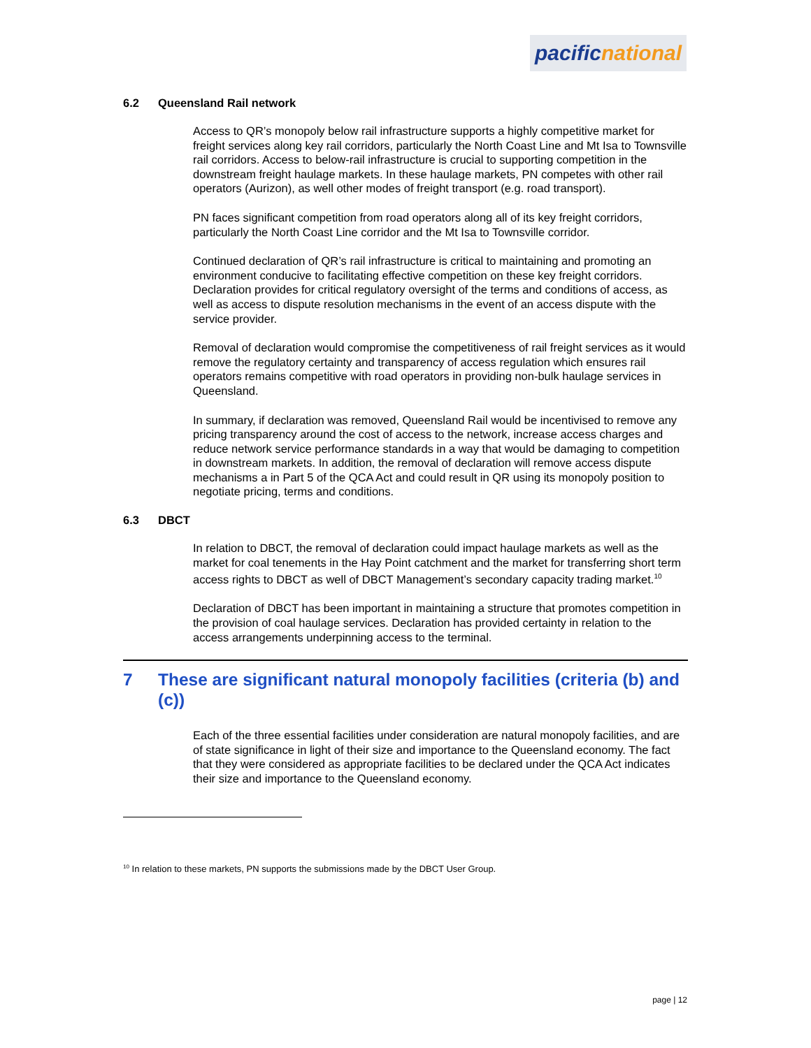pacific national
6.2 Queensland Rail network
Access to QR’s monopoly below rail infrastructure supports a highly competitive market for freight services along key rail corridors, particularly the North Coast Line and Mt Isa to Townsville rail corridors. Access to below-rail infrastructure is crucial to supporting competition in the downstream freight haulage markets. In these haulage markets, PN competes with other rail operators (Aurizon), as well other modes of freight transport (e.g. road transport).
PN faces significant competition from road operators along all of its key freight corridors, particularly the North Coast Line corridor and the Mt Isa to Townsville corridor.
Continued declaration of QR’s rail infrastructure is critical to maintaining and promoting an environment conducive to facilitating effective competition on these key freight corridors. Declaration provides for critical regulatory oversight of the terms and conditions of access, as well as access to dispute resolution mechanisms in the event of an access dispute with the service provider.
Removal of declaration would compromise the competitiveness of rail freight services as it would remove the regulatory certainty and transparency of access regulation which ensures rail operators remains competitive with road operators in providing non-bulk haulage services in Queensland.
In summary, if declaration was removed, Queensland Rail would be incentivised to remove any pricing transparency around the cost of access to the network, increase access charges and reduce network service performance standards in a way that would be damaging to competition in downstream markets. In addition, the removal of declaration will remove access dispute mechanisms a in Part 5 of the QCA Act and could result in QR using its monopoly position to negotiate pricing, terms and conditions.
6.3 DBCT
In relation to DBCT, the removal of declaration could impact haulage markets as well as the market for coal tenements in the Hay Point catchment and the market for transferring short term access rights to DBCT as well of DBCT Management’s secondary capacity trading market.<sup>10</sup>
Declaration of DBCT has been important in maintaining a structure that promotes competition in the provision of coal haulage services. Declaration has provided certainty in relation to the access arrangements underpinning access to the terminal.
7 These are significant natural monopoly facilities (criteria (b) and (c))
Each of the three essential facilities under consideration are natural monopoly facilities, and are of state significance in light of their size and importance to the Queensland economy. The fact that they were considered as appropriate facilities to be declared under the QCA Act indicates their size and importance to the Queensland economy.
<sup>10</sup> In relation to these markets, PN supports the submissions made by the DBCT User Group.
page | 12